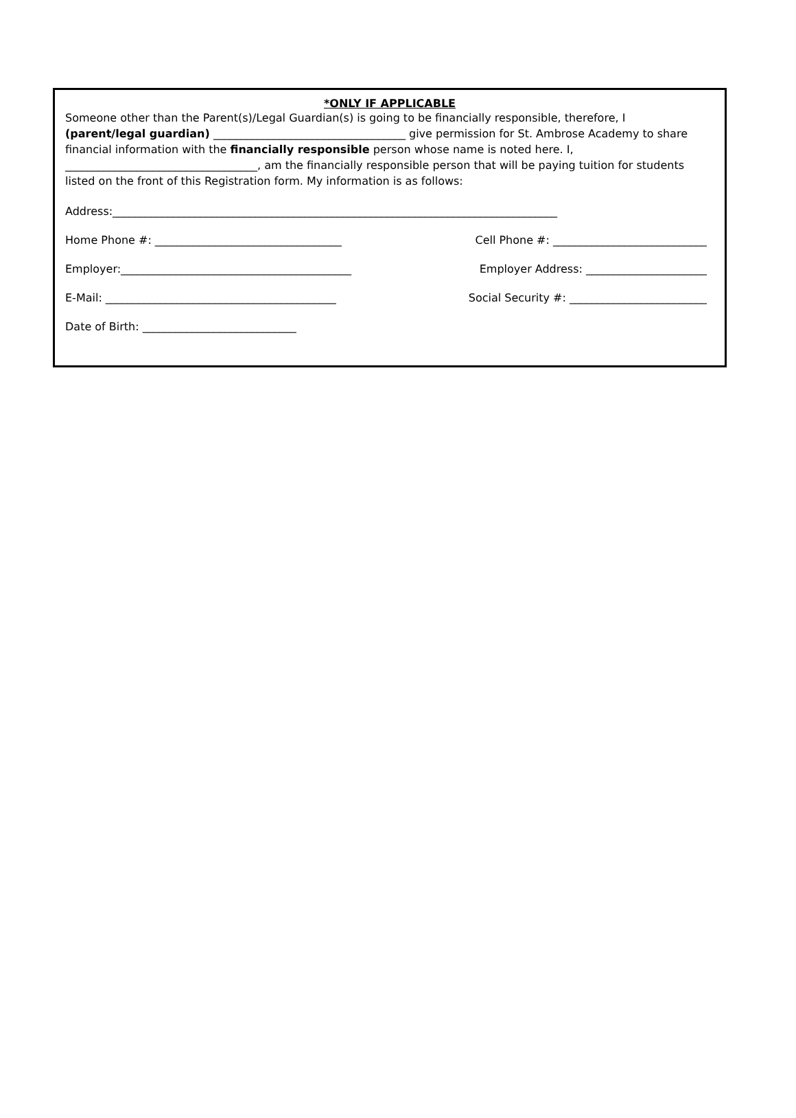*ONLY IF APPLICABLE
Someone other than the Parent(s)/Legal Guardian(s) is going to be financially responsible, therefore, I
(parent/legal guardian) ___________________________________ give permission for St. Ambrose Academy to share financial information with the financially responsible person whose name is noted here. I, ___________________________________, am the financially responsible person that will be paying tuition for students listed on the front of this Registration form. My information is as follows:
Address:_________________________________________________________________________________
Home Phone #: __________________________________ Cell Phone #: ____________________________
Employer:__________________________________________ Employer Address: ______________________
E-Mail: __________________________________________ Social Security #: _________________________
Date of Birth: ____________________________